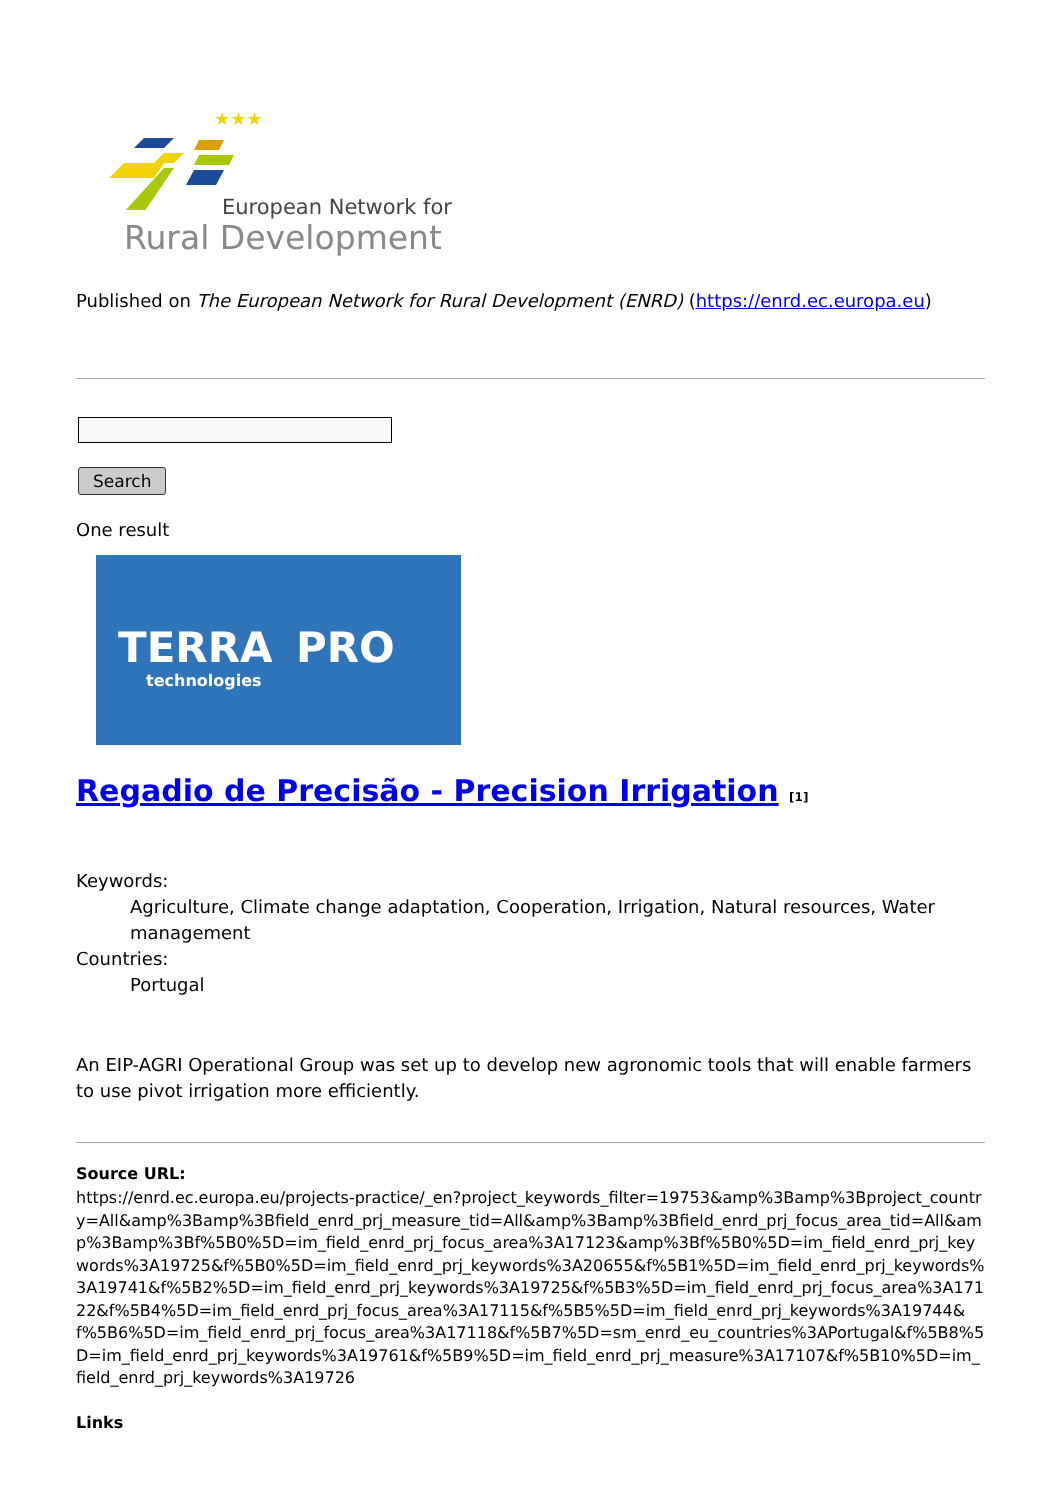★★★
European Network for
Rural Development
Published on The European Network for Rural Development (ENRD) (https://enrd.ec.europa.eu)
Search
One result
TERRA
technologies
PRO
Regadio de Precisão - Precision Irrigation [1]
Keywords:
Agriculture, Climate change adaptation, Cooperation, Irrigation, Natural resources, Water management
Countries:
Portugal
An EIP-AGRI Operational Group was set up to develop new agronomic tools that will enable farmers to use pivot irrigation more efficiently.
Source URL:
https://enrd.ec.europa.eu/projects-practice/_en?project_keywords_filter=19753&amp%3Bamp%3Bproject_country=All&amp%3Bamp%3Bfield_enrd_prj_measure_tid=All&amp%3Bamp%3Bfield_enrd_prj_focus_area_tid=All&amp%3Bamp%3Bf%5B0%5D=im_field_enrd_prj_focus_area%3A17123&amp%3Bf%5B0%5D=im_field_enrd_prj_keywords%3A19725&f%5B0%5D=im_field_enrd_prj_keywords%3A20655&f%5B1%5D=im_field_enrd_prj_keywords%3A19741&f%5B2%5D=im_field_enrd_prj_keywords%3A19725&f%5B3%5D=im_field_enrd_prj_focus_area%3A17122&f%5B4%5D=im_field_enrd_prj_focus_area%3A17115&f%5B5%5D=im_field_enrd_prj_keywords%3A19744&f%5B6%5D=im_field_enrd_prj_focus_area%3A17118&f%5B7%5D=sm_enrd_eu_countries%3APortugal&f%5B8%5D=im_field_enrd_prj_keywords%3A19761&f%5B9%5D=im_field_enrd_prj_measure%3A17107&f%5B10%5D=im_field_enrd_prj_keywords%3A19726
Links